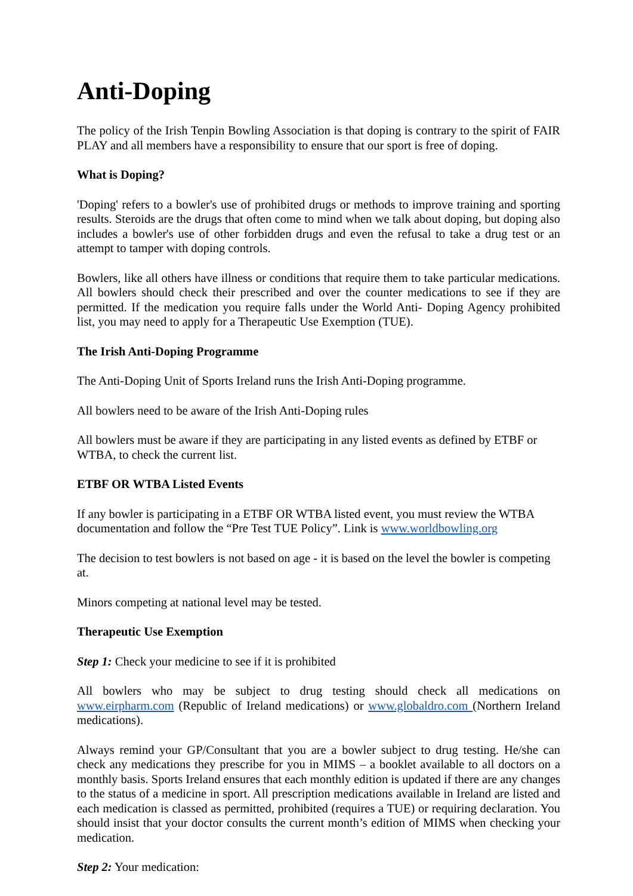Anti-Doping
The policy of the Irish Tenpin Bowling Association is that doping is contrary to the spirit of FAIR PLAY and all members have a responsibility to ensure that our sport is free of doping.
What is Doping?
'Doping' refers to a bowler's use of prohibited drugs or methods to improve training and sporting results. Steroids are the drugs that often come to mind when we talk about doping, but doping also includes a bowler's use of other forbidden drugs and even the refusal to take a drug test or an attempt to tamper with doping controls.
Bowlers, like all others have illness or conditions that require them to take particular medications. All bowlers should check their prescribed and over the counter medications to see if they are permitted. If the medication you require falls under the World Anti- Doping Agency prohibited list, you may need to apply for a Therapeutic Use Exemption (TUE).
The Irish Anti-Doping Programme
The Anti-Doping Unit of Sports Ireland runs the Irish Anti-Doping programme.
All bowlers need to be aware of the Irish Anti-Doping rules
All bowlers must be aware if they are participating in any listed events as defined by ETBF or WTBA, to check the current list.
ETBF OR WTBA Listed Events
If any bowler is participating in a ETBF OR WTBA listed event, you must review the WTBA documentation and follow the “Pre Test TUE Policy”. Link is www.worldbowling.org
The decision to test bowlers is not based on age - it is based on the level the bowler is competing at.
Minors competing at national level may be tested.
Therapeutic Use Exemption
Step 1: Check your medicine to see if it is prohibited
All bowlers who may be subject to drug testing should check all medications on www.eirpharm.com (Republic of Ireland medications) or www.globaldro.com (Northern Ireland medications).
Always remind your GP/Consultant that you are a bowler subject to drug testing. He/she can check any medications they prescribe for you in MIMS – a booklet available to all doctors on a monthly basis. Sports Ireland ensures that each monthly edition is updated if there are any changes to the status of a medicine in sport. All prescription medications available in Ireland are listed and each medication is classed as permitted, prohibited (requires a TUE) or requiring declaration. You should insist that your doctor consults the current month’s edition of MIMS when checking your medication.
Step 2: Your medication: